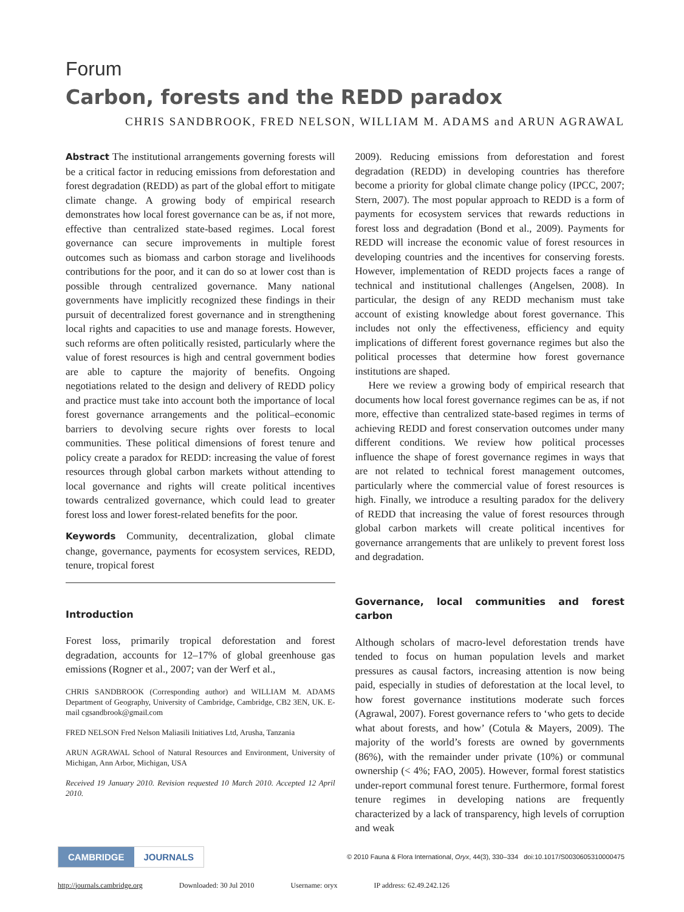Forum
Carbon, forests and the REDD paradox
CHRIS SANDBROOK, FRED NELSON, WILLIAM M. ADAMS and ARUN AGRAWAL
Abstract The institutional arrangements governing forests will be a critical factor in reducing emissions from deforestation and forest degradation (REDD) as part of the global effort to mitigate climate change. A growing body of empirical research demonstrates how local forest governance can be as, if not more, effective than centralized state-based regimes. Local forest governance can secure improvements in multiple forest outcomes such as biomass and carbon storage and livelihoods contributions for the poor, and it can do so at lower cost than is possible through centralized governance. Many national governments have implicitly recognized these findings in their pursuit of decentralized forest governance and in strengthening local rights and capacities to use and manage forests. However, such reforms are often politically resisted, particularly where the value of forest resources is high and central government bodies are able to capture the majority of benefits. Ongoing negotiations related to the design and delivery of REDD policy and practice must take into account both the importance of local forest governance arrangements and the political–economic barriers to devolving secure rights over forests to local communities. These political dimensions of forest tenure and policy create a paradox for REDD: increasing the value of forest resources through global carbon markets without attending to local governance and rights will create political incentives towards centralized governance, which could lead to greater forest loss and lower forest-related benefits for the poor.
Keywords Community, decentralization, global climate change, governance, payments for ecosystem services, REDD, tenure, tropical forest
Introduction
Forest loss, primarily tropical deforestation and forest degradation, accounts for 12–17% of global greenhouse gas emissions (Rogner et al., 2007; van der Werf et al.,
CHRIS SANDBROOK (Corresponding author) and WILLIAM M. ADAMS Department of Geography, University of Cambridge, Cambridge, CB2 3EN, UK. E-mail cgsandbrook@gmail.com
FRED NELSON Fred Nelson Maliasili Initiatives Ltd, Arusha, Tanzania
ARUN AGRAWAL School of Natural Resources and Environment, University of Michigan, Ann Arbor, Michigan, USA
Received 19 January 2010. Revision requested 10 March 2010. Accepted 12 April 2010.
2009). Reducing emissions from deforestation and forest degradation (REDD) in developing countries has therefore become a priority for global climate change policy (IPCC, 2007; Stern, 2007). The most popular approach to REDD is a form of payments for ecosystem services that rewards reductions in forest loss and degradation (Bond et al., 2009). Payments for REDD will increase the economic value of forest resources in developing countries and the incentives for conserving forests. However, implementation of REDD projects faces a range of technical and institutional challenges (Angelsen, 2008). In particular, the design of any REDD mechanism must take account of existing knowledge about forest governance. This includes not only the effectiveness, efficiency and equity implications of different forest governance regimes but also the political processes that determine how forest governance institutions are shaped.
Here we review a growing body of empirical research that documents how local forest governance regimes can be as, if not more, effective than centralized state-based regimes in terms of achieving REDD and forest conservation outcomes under many different conditions. We review how political processes influence the shape of forest governance regimes in ways that are not related to technical forest management outcomes, particularly where the commercial value of forest resources is high. Finally, we introduce a resulting paradox for the delivery of REDD that increasing the value of forest resources through global carbon markets will create political incentives for governance arrangements that are unlikely to prevent forest loss and degradation.
Governance, local communities and forest carbon
Although scholars of macro-level deforestation trends have tended to focus on human population levels and market pressures as causal factors, increasing attention is now being paid, especially in studies of deforestation at the local level, to how forest governance institutions moderate such forces (Agrawal, 2007). Forest governance refers to ‘who gets to decide what about forests, and how’ (Cotula & Mayers, 2009). The majority of the world’s forests are owned by governments (86%), with the remainder under private (10%) or communal ownership (< 4%; FAO, 2005). However, formal forest statistics under-report communal forest tenure. Furthermore, formal forest tenure regimes in developing nations are frequently characterized by a lack of transparency, high levels of corruption and weak
CAMBRIDGE JOURNALS
© 2010 Fauna & Flora International, Oryx, 44(3), 330–334 doi:10.1017/S0030605310000475
http://journals.cambridge.org Downloaded: 30 Jul 2010 Username: oryx IP address: 62.49.242.126